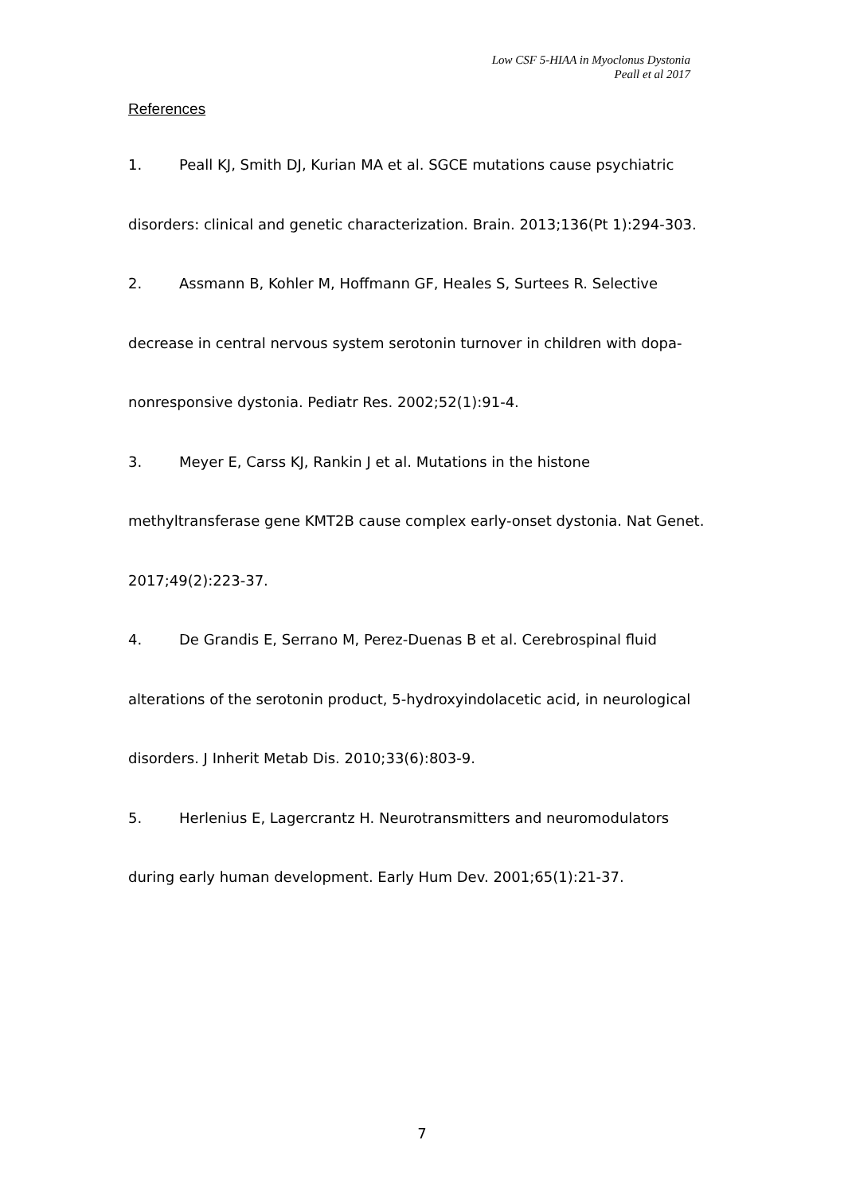Low CSF 5-HIAA in Myoclonus Dystonia
Peall et al 2017
References
1. Peall KJ, Smith DJ, Kurian MA et al. SGCE mutations cause psychiatric disorders: clinical and genetic characterization. Brain. 2013;136(Pt 1):294-303.
2. Assmann B, Kohler M, Hoffmann GF, Heales S, Surtees R. Selective decrease in central nervous system serotonin turnover in children with dopa-nonresponsive dystonia. Pediatr Res. 2002;52(1):91-4.
3. Meyer E, Carss KJ, Rankin J et al. Mutations in the histone methyltransferase gene KMT2B cause complex early-onset dystonia. Nat Genet. 2017;49(2):223-37.
4. De Grandis E, Serrano M, Perez-Duenas B et al. Cerebrospinal fluid alterations of the serotonin product, 5-hydroxyindolacetic acid, in neurological disorders. J Inherit Metab Dis. 2010;33(6):803-9.
5. Herlenius E, Lagercrantz H. Neurotransmitters and neuromodulators during early human development. Early Hum Dev. 2001;65(1):21-37.
7